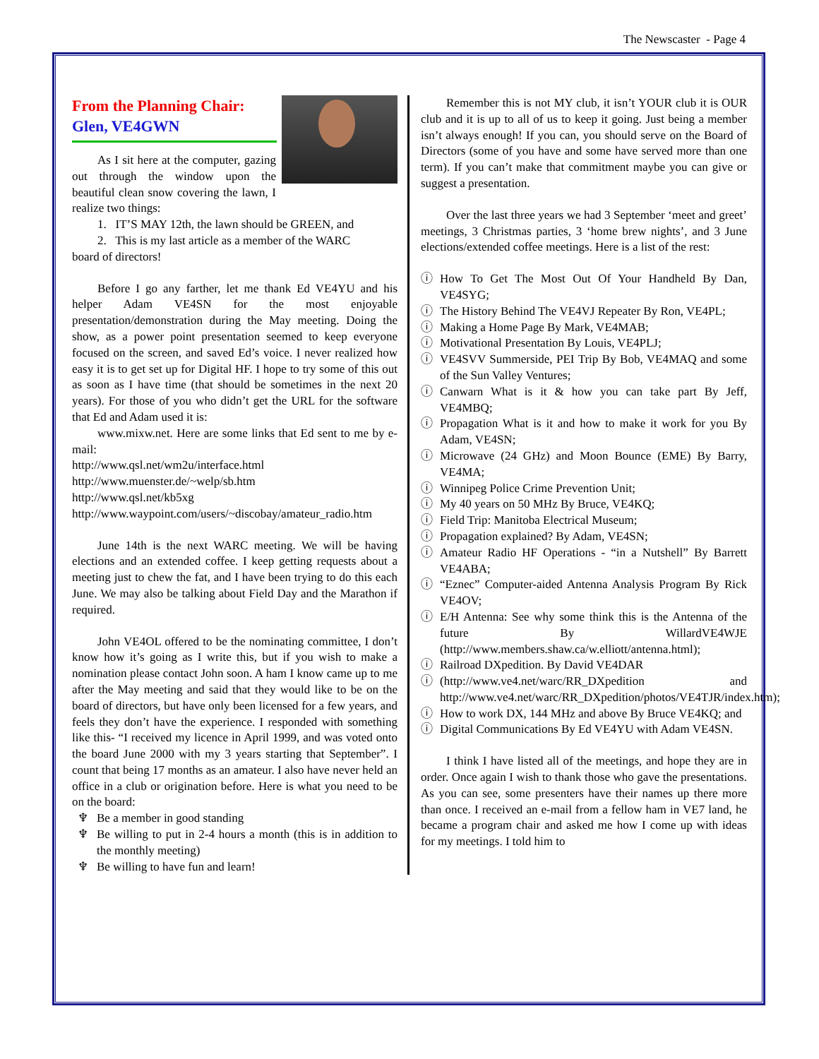The Newscaster - Page 4
From the Planning Chair:
Glen, VE4GWN
As I sit here at the computer, gazing out through the window upon the beautiful clean snow covering the lawn, I realize two things:
1. IT’S MAY 12th, the lawn should be GREEN, and
2. This is my last article as a member of the WARC
board of directors!
Before I go any farther, let me thank Ed VE4YU and his helper Adam VE4SN for the most enjoyable presentation/demonstration during the May meeting. Doing the show, as a power point presentation seemed to keep everyone focused on the screen, and saved Ed’s voice. I never realized how easy it is to get set up for Digital HF. I hope to try some of this out as soon as I have time (that should be sometimes in the next 20 years). For those of you who didn’t get the URL for the software that Ed and Adam used it is:
www.mixw.net. Here are some links that Ed sent to me by e-mail:
http://www.qsl.net/wm2u/interface.html
http://www.muenster.de/~welp/sb.htm
http://www.qsl.net/kb5xg
http://www.waypoint.com/users/~discobay/amateur_radio.htm
June 14th is the next WARC meeting. We will be having elections and an extended coffee. I keep getting requests about a meeting just to chew the fat, and I have been trying to do this each June. We may also be talking about Field Day and the Marathon if required.
John VE4OL offered to be the nominating committee, I don’t know how it’s going as I write this, but if you wish to make a nomination please contact John soon. A ham I know came up to me after the May meeting and said that they would like to be on the board of directors, but have only been licensed for a few years, and feels they don’t have the experience. I responded with something like this- “I received my licence in April 1999, and was voted onto the board June 2000 with my 3 years starting that September”. I count that being 17 months as an amateur. I also have never held an office in a club or origination before. Here is what you need to be on the board:
♆ Be a member in good standing
♆ Be willing to put in 2-4 hours a month (this is in addition to the monthly meeting)
♆ Be willing to have fun and learn!
Remember this is not MY club, it isn’t YOUR club it is OUR club and it is up to all of us to keep it going. Just being a member isn’t always enough! If you can, you should serve on the Board of Directors (some of you have and some have served more than one term). If you can’t make that commitment maybe you can give or suggest a presentation.
Over the last three years we had 3 September ‘meet and greet’ meetings, 3 Christmas parties, 3 ‘home brew nights’, and 3 June elections/extended coffee meetings. Here is a list of the rest:
ⓘ How To Get The Most Out Of Your Handheld By Dan, VE4SYG;
ⓘ The History Behind The VE4VJ Repeater By Ron, VE4PL;
ⓘ Making a Home Page By Mark, VE4MAB;
ⓘ Motivational Presentation By Louis, VE4PLJ;
ⓘ VE4SVV Summerside, PEI Trip By Bob, VE4MAQ and some of the Sun Valley Ventures;
ⓘ Canwarn What is it & how you can take part By Jeff, VE4MBQ;
ⓘ Propagation What is it and how to make it work for you By Adam, VE4SN;
ⓘ Microwave (24 GHz) and Moon Bounce (EME) By Barry, VE4MA;
ⓘ Winnipeg Police Crime Prevention Unit;
ⓘ My 40 years on 50 MHz By Bruce, VE4KQ;
ⓘ Field Trip: Manitoba Electrical Museum;
ⓘ Propagation explained? By Adam, VE4SN;
ⓘ Amateur Radio HF Operations - “in a Nutshell” By Barrett VE4ABA;
ⓘ “Eznec” Computer-aided Antenna Analysis Program By Rick VE4OV;
ⓘ E/H Antenna: See why some think this is the Antenna of the future By WillardVE4WJE (http://www.members.shaw.ca/w.elliott/antenna.html);
ⓘ Railroad DXpedition. By David VE4DAR
ⓘ (http://www.ve4.net/warc/RR_DXpedition and http://www.ve4.net/warc/RR_DXpedition/photos/VE4TJR/index.htm);
ⓘ How to work DX, 144 MHz and above By Bruce VE4KQ; and
ⓘ Digital Communications By Ed VE4YU with Adam VE4SN.
I think I have listed all of the meetings, and hope they are in order. Once again I wish to thank those who gave the presentations. As you can see, some presenters have their names up there more than once. I received an e-mail from a fellow ham in VE7 land, he became a program chair and asked me how I come up with ideas for my meetings. I told him to